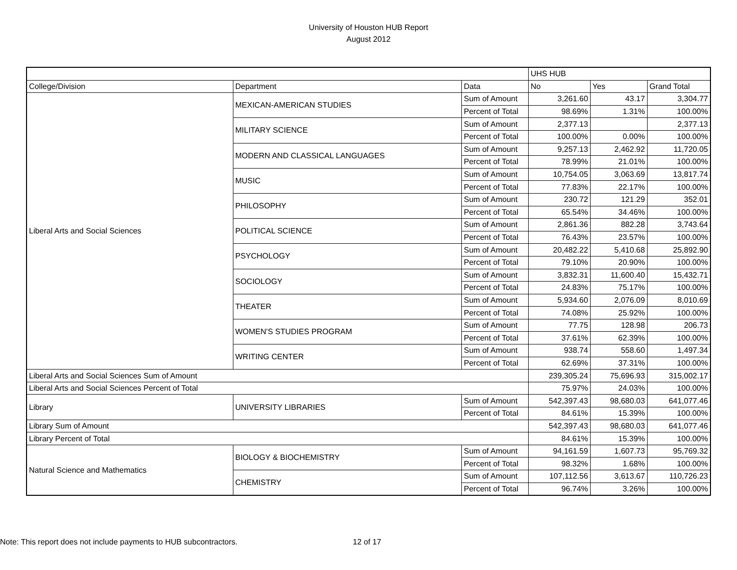University of Houston HUB Report
August 2012
| | | | UHS HUB | | |
| College/Division | Department | Data | No | Yes | Grand Total |
| Liberal Arts and Social Sciences | MEXICAN-AMERICAN STUDIES | Sum of Amount | 3,261.60 | 43.17 | 3,304.77 |
| | | Percent of Total | 98.69% | 1.31% | 100.00% |
| | MILITARY SCIENCE | Sum of Amount | 2,377.13 | | 2,377.13 |
| | | Percent of Total | 100.00% | 0.00% | 100.00% |
| | MODERN AND CLASSICAL LANGUAGES | Sum of Amount | 9,257.13 | 2,462.92 | 11,720.05 |
| | | Percent of Total | 78.99% | 21.01% | 100.00% |
| | MUSIC | Sum of Amount | 10,754.05 | 3,063.69 | 13,817.74 |
| | | Percent of Total | 77.83% | 22.17% | 100.00% |
| | PHILOSOPHY | Sum of Amount | 230.72 | 121.29 | 352.01 |
| | | Percent of Total | 65.54% | 34.46% | 100.00% |
| | POLITICAL SCIENCE | Sum of Amount | 2,861.36 | 882.28 | 3,743.64 |
| | | Percent of Total | 76.43% | 23.57% | 100.00% |
| | PSYCHOLOGY | Sum of Amount | 20,482.22 | 5,410.68 | 25,892.90 |
| | | Percent of Total | 79.10% | 20.90% | 100.00% |
| | SOCIOLOGY | Sum of Amount | 3,832.31 | 11,600.40 | 15,432.71 |
| | | Percent of Total | 24.83% | 75.17% | 100.00% |
| | THEATER | Sum of Amount | 5,934.60 | 2,076.09 | 8,010.69 |
| | | Percent of Total | 74.08% | 25.92% | 100.00% |
| | WOMEN'S STUDIES PROGRAM | Sum of Amount | 77.75 | 128.98 | 206.73 |
| | | Percent of Total | 37.61% | 62.39% | 100.00% |
| | WRITING CENTER | Sum of Amount | 938.74 | 558.60 | 1,497.34 |
| | | Percent of Total | 62.69% | 37.31% | 100.00% |
| Liberal Arts and Social Sciences Sum of Amount | | | 239,305.24 | 75,696.93 | 315,002.17 |
| Liberal Arts and Social Sciences Percent of Total | | | 75.97% | 24.03% | 100.00% |
| Library | UNIVERSITY LIBRARIES | Sum of Amount | 542,397.43 | 98,680.03 | 641,077.46 |
| | | Percent of Total | 84.61% | 15.39% | 100.00% |
| Library Sum of Amount | | | 542,397.43 | 98,680.03 | 641,077.46 |
| Library Percent of Total | | | 84.61% | 15.39% | 100.00% |
| Natural Science and Mathematics | BIOLOGY & BIOCHEMISTRY | Sum of Amount | 94,161.59 | 1,607.73 | 95,769.32 |
| | | Percent of Total | 98.32% | 1.68% | 100.00% |
| | CHEMISTRY | Sum of Amount | 107,112.56 | 3,613.67 | 110,726.23 |
| | | Percent of Total | 96.74% | 3.26% | 100.00% |
Note: This report does not include payments to HUB subcontractors.
12 of 17